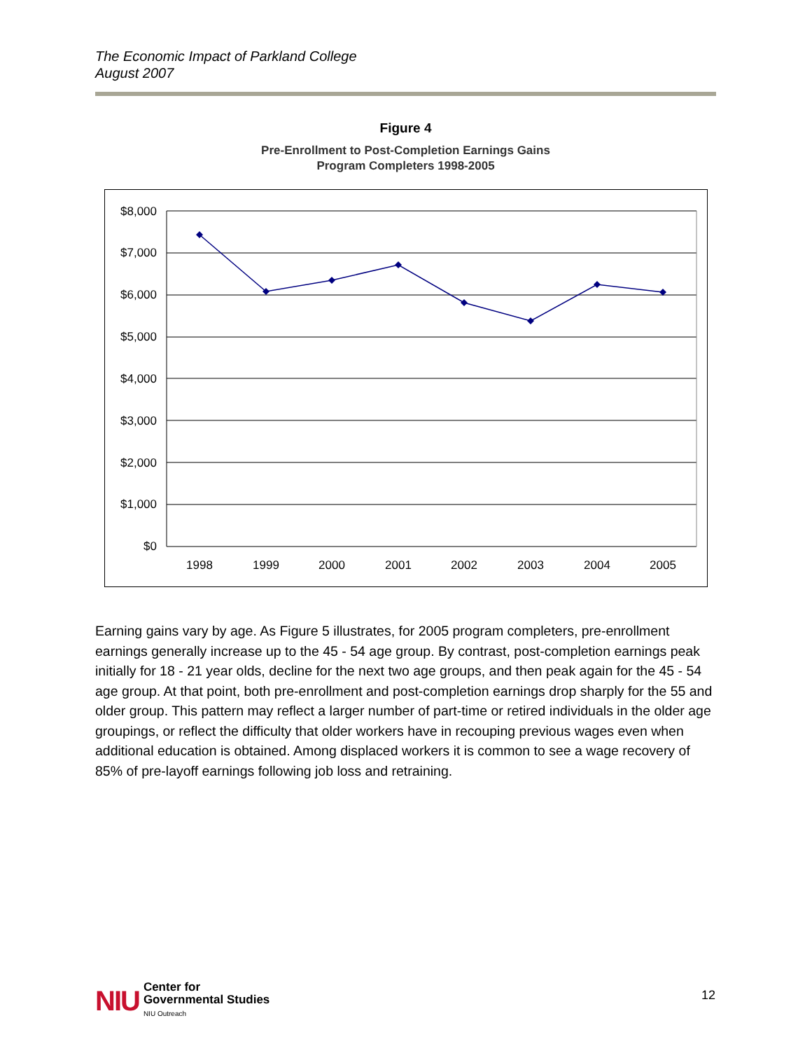The Economic Impact of Parkland College
August 2007
Figure 4
Pre-Enrollment to Post-Completion Earnings Gains
Program Completers 1998-2005
$8,000
$7,000
$6,000
$5,000
$4,000
$3,000
$2,000
$1,000
$0
1998
1999
2000
2001
2002
2003
2004
2005
Earning gains vary by age. As Figure 5 illustrates, for 2005 program completers, pre-enrollment earnings generally increase up to the 45 - 54 age group. By contrast, post-completion earnings peak initially for 18 - 21 year olds, decline for the next two age groups, and then peak again for the 45 - 54 age group. At that point, both pre-enrollment and post-completion earnings drop sharply for the 55 and older group. This pattern may reflect a larger number of part-time or retired individuals in the older age groupings, or reflect the difficulty that older workers have in recouping previous wages even when additional education is obtained. Among displaced workers it is common to see a wage recovery of 85% of pre-layoff earnings following job loss and retraining.
NIU
Center for
Governmental Studies
NIU Outreach
12